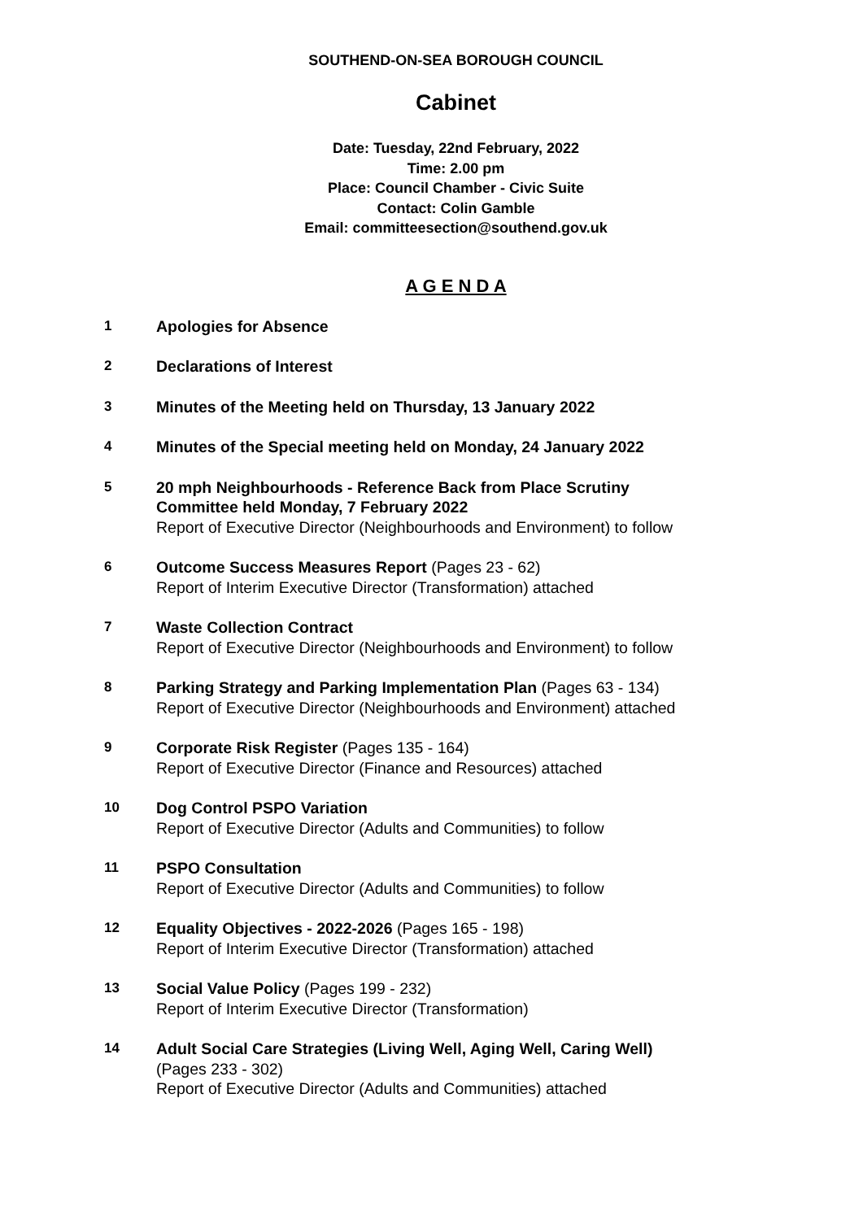SOUTHEND-ON-SEA BOROUGH COUNCIL
Cabinet
Date: Tuesday, 22nd February, 2022
Time: 2.00 pm
Place: Council Chamber - Civic Suite
Contact: Colin Gamble
Email: committeesection@southend.gov.uk
A G E N D A
1 Apologies for Absence
2 Declarations of Interest
3 Minutes of the Meeting held on Thursday, 13 January 2022
4 Minutes of the Special meeting held on Monday, 24 January 2022
5 20 mph Neighbourhoods - Reference Back from Place Scrutiny
Committee held Monday, 7 February 2022
Report of Executive Director (Neighbourhoods and Environment) to follow
6 Outcome Success Measures Report (Pages 23 - 62)
Report of Interim Executive Director (Transformation) attached
7 Waste Collection Contract
Report of Executive Director (Neighbourhoods and Environment) to follow
8 Parking Strategy and Parking Implementation Plan (Pages 63 - 134)
Report of Executive Director (Neighbourhoods and Environment) attached
9 Corporate Risk Register (Pages 135 - 164)
Report of Executive Director (Finance and Resources) attached
10 Dog Control PSPO Variation
Report of Executive Director (Adults and Communities) to follow
11 PSPO Consultation
Report of Executive Director (Adults and Communities) to follow
12 Equality Objectives - 2022-2026 (Pages 165 - 198)
Report of Interim Executive Director (Transformation) attached
13 Social Value Policy (Pages 199 - 232)
Report of Interim Executive Director (Transformation)
14 Adult Social Care Strategies (Living Well, Aging Well, Caring Well)
(Pages 233 - 302)
Report of Executive Director (Adults and Communities) attached